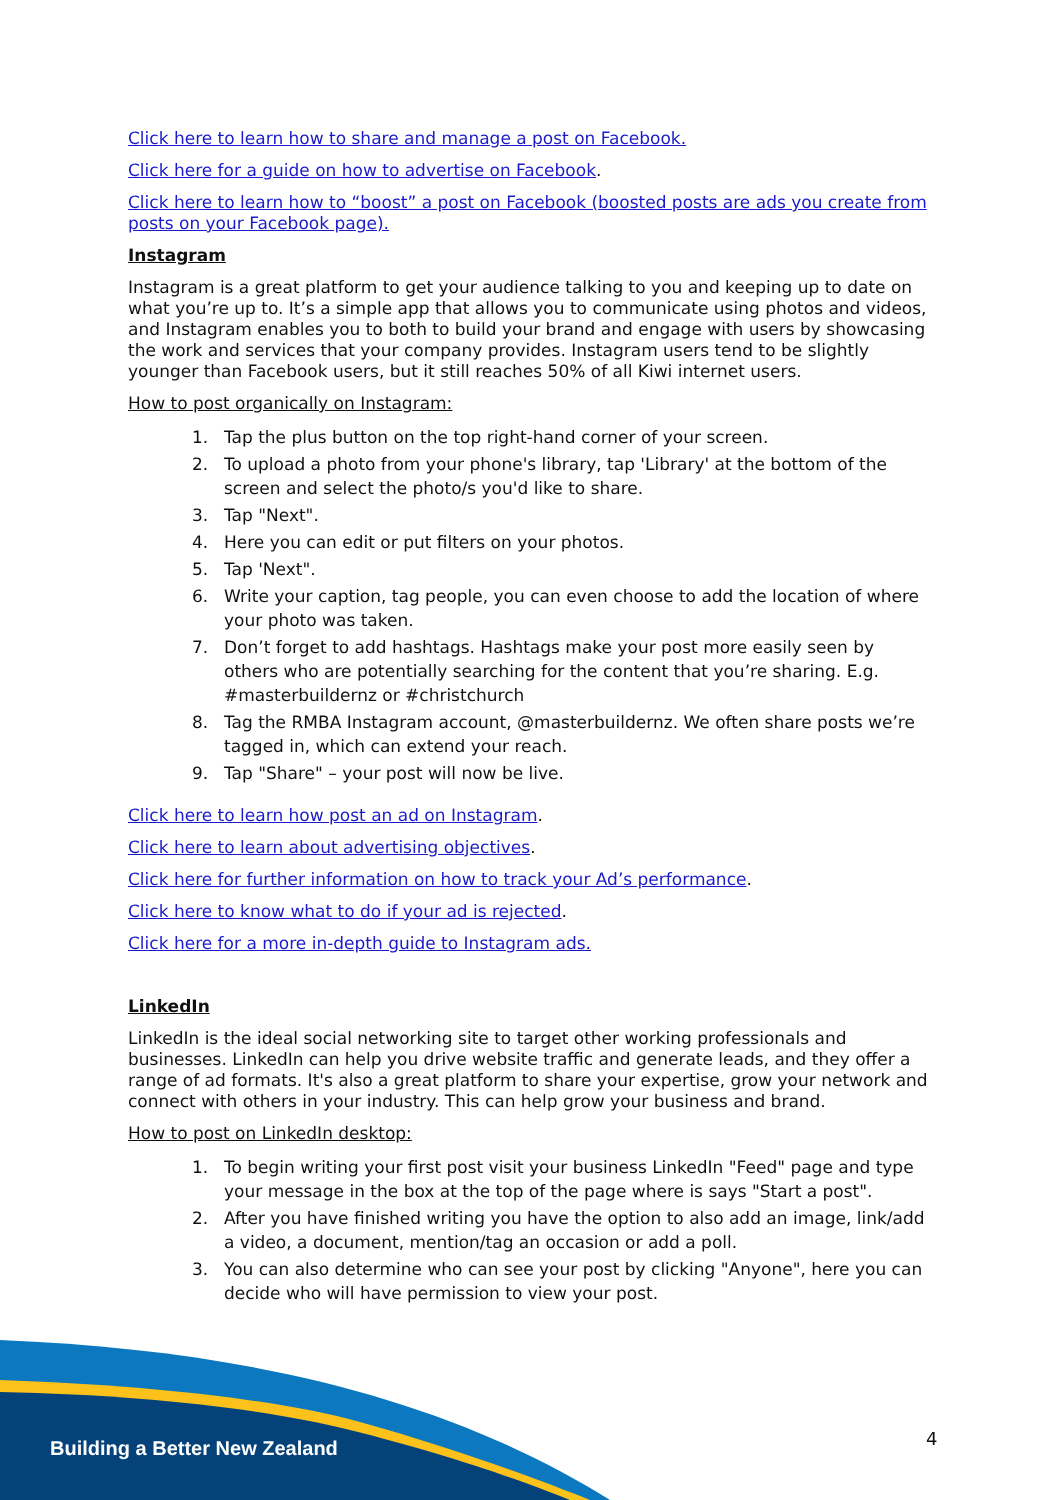Click here to learn how to share and manage a post on Facebook.
Click here for a guide on how to advertise on Facebook.
Click here to learn how to “boost” a post on Facebook (boosted posts are ads you create from posts on your Facebook page).
Instagram
Instagram is a great platform to get your audience talking to you and keeping up to date on what you’re up to. It’s a simple app that allows you to communicate using photos and videos, and Instagram enables you to both to build your brand and engage with users by showcasing the work and services that your company provides. Instagram users tend to be slightly younger than Facebook users, but it still reaches 50% of all Kiwi internet users.
How to post organically on Instagram:
1. Tap the plus button on the top right-hand corner of your screen.
2. To upload a photo from your phone's library, tap 'Library' at the bottom of the screen and select the photo/s you'd like to share.
3. Tap "Next".
4. Here you can edit or put filters on your photos.
5. Tap 'Next".
6. Write your caption, tag people, you can even choose to add the location of where your photo was taken.
7. Don’t forget to add hashtags. Hashtags make your post more easily seen by others who are potentially searching for the content that you’re sharing. E.g. #masterbuildernz or #christchurch
8. Tag the RMBA Instagram account, @masterbuildernz. We often share posts we’re tagged in, which can extend your reach.
9. Tap "Share" – your post will now be live.
Click here to learn how post an ad on Instagram.
Click here to learn about advertising objectives.
Click here for further information on how to track your Ad’s performance.
Click here to know what to do if your ad is rejected.
Click here for a more in-depth guide to Instagram ads.
LinkedIn
LinkedIn is the ideal social networking site to target other working professionals and businesses. LinkedIn can help you drive website traffic and generate leads, and they offer a range of ad formats. It's also a great platform to share your expertise, grow your network and connect with others in your industry. This can help grow your business and brand.
How to post on LinkedIn desktop:
1. To begin writing your first post visit your business LinkedIn "Feed" page and type your message in the box at the top of the page where is says "Start a post".
2. After you have finished writing you have the option to also add an image, link/add a video, a document, mention/tag an occasion or add a poll.
3. You can also determine who can see your post by clicking "Anyone", here you can decide who will have permission to view your post.
Building a Better New Zealand 4